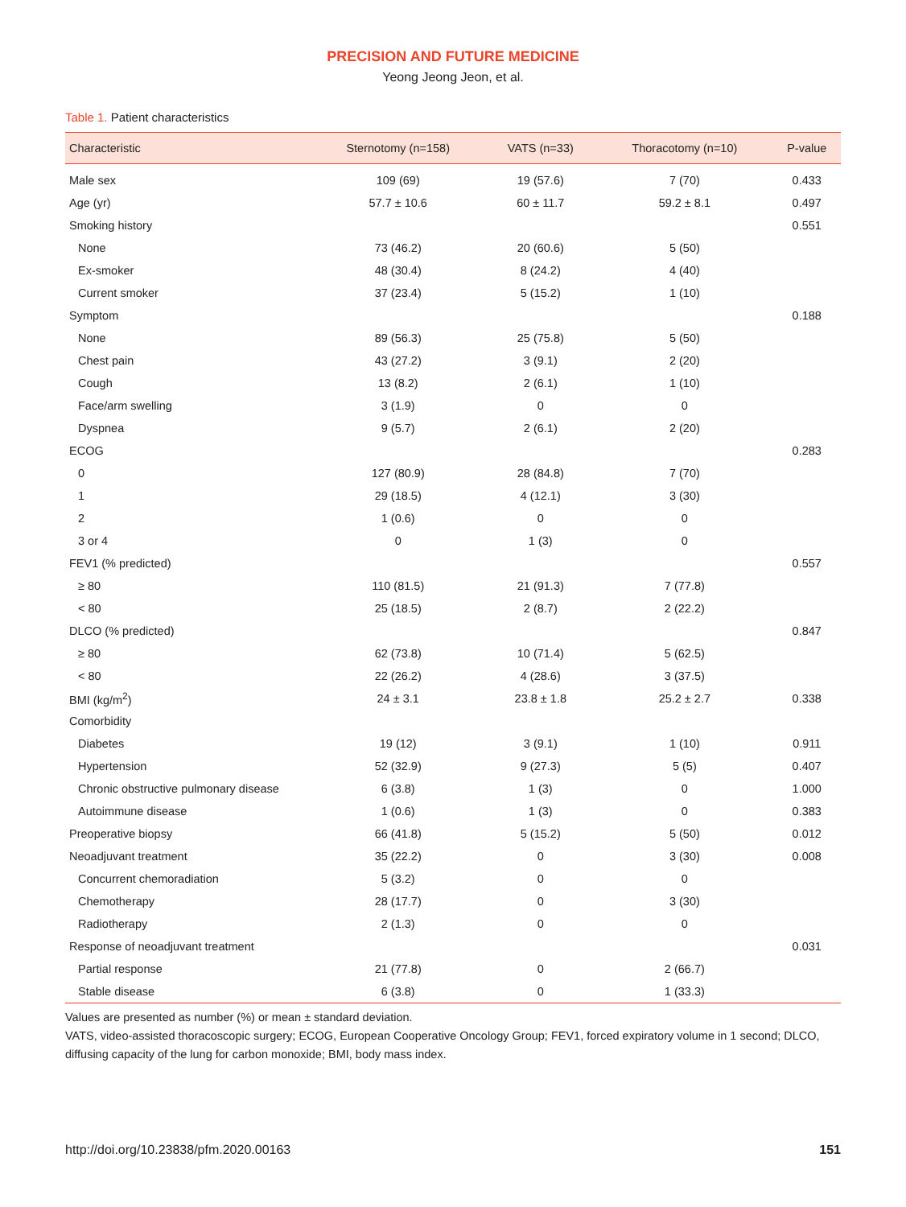PRECISION AND FUTURE MEDICINE
Yeong Jeong Jeon, et al.
Table 1. Patient characteristics
| Characteristic | Sternotomy (n=158) | VATS (n=33) | Thoracotomy (n=10) | P-value |
| --- | --- | --- | --- | --- |
| Male sex | 109 (69) | 19 (57.6) | 7 (70) | 0.433 |
| Age (yr) | 57.7 ± 10.6 | 60 ± 11.7 | 59.2 ± 8.1 | 0.497 |
| Smoking history | | | | 0.551 |
| None | 73 (46.2) | 20 (60.6) | 5 (50) | |
| Ex-smoker | 48 (30.4) | 8 (24.2) | 4 (40) | |
| Current smoker | 37 (23.4) | 5 (15.2) | 1 (10) | |
| Symptom | | | | 0.188 |
| None | 89 (56.3) | 25 (75.8) | 5 (50) | |
| Chest pain | 43 (27.2) | 3 (9.1) | 2 (20) | |
| Cough | 13 (8.2) | 2 (6.1) | 1 (10) | |
| Face/arm swelling | 3 (1.9) | 0 | 0 | |
| Dyspnea | 9 (5.7) | 2 (6.1) | 2 (20) | |
| ECOG | | | | 0.283 |
| 0 | 127 (80.9) | 28 (84.8) | 7 (70) | |
| 1 | 29 (18.5) | 4 (12.1) | 3 (30) | |
| 2 | 1 (0.6) | 0 | 0 | |
| 3 or 4 | 0 | 1 (3) | 0 | |
| FEV1 (% predicted) | | | | 0.557 |
| ≥ 80 | 110 (81.5) | 21 (91.3) | 7 (77.8) | |
| < 80 | 25 (18.5) | 2 (8.7) | 2 (22.2) | |
| DLCO (% predicted) | | | | 0.847 |
| ≥ 80 | 62 (73.8) | 10 (71.4) | 5 (62.5) | |
| < 80 | 22 (26.2) | 4 (28.6) | 3 (37.5) | |
| BMI (kg/m<sup>2</sup>) | 24 ± 3.1 | 23.8 ± 1.8 | 25.2 ± 2.7 | 0.338 |
| Comorbidity | | | | |
| Diabetes | 19 (12) | 3 (9.1) | 1 (10) | 0.911 |
| Hypertension | 52 (32.9) | 9 (27.3) | 5 (5) | 0.407 |
| Chronic obstructive pulmonary disease | 6 (3.8) | 1 (3) | 0 | 1.000 |
| Autoimmune disease | 1 (0.6) | 1 (3) | 0 | 0.383 |
| Preoperative biopsy | 66 (41.8) | 5 (15.2) | 5 (50) | 0.012 |
| Neoadjuvant treatment | 35 (22.2) | 0 | 3 (30) | 0.008 |
| Concurrent chemoradiation | 5 (3.2) | 0 | 0 | |
| Chemotherapy | 28 (17.7) | 0 | 3 (30) | |
| Radiotherapy | 2 (1.3) | 0 | 0 | |
| Response of neoadjuvant treatment | | | | 0.031 |
| Partial response | 21 (77.8) | 0 | 2 (66.7) | |
| Stable disease | 6 (3.8) | 0 | 1 (33.3) | |
Values are presented as number (%) or mean ± standard deviation.
VATS, video-assisted thoracoscopic surgery; ECOG, European Cooperative Oncology Group; FEV1, forced expiratory volume in 1 second; DLCO, diffusing capacity of the lung for carbon monoxide; BMI, body mass index.
http://doi.org/10.23838/pfm.2020.00163 151